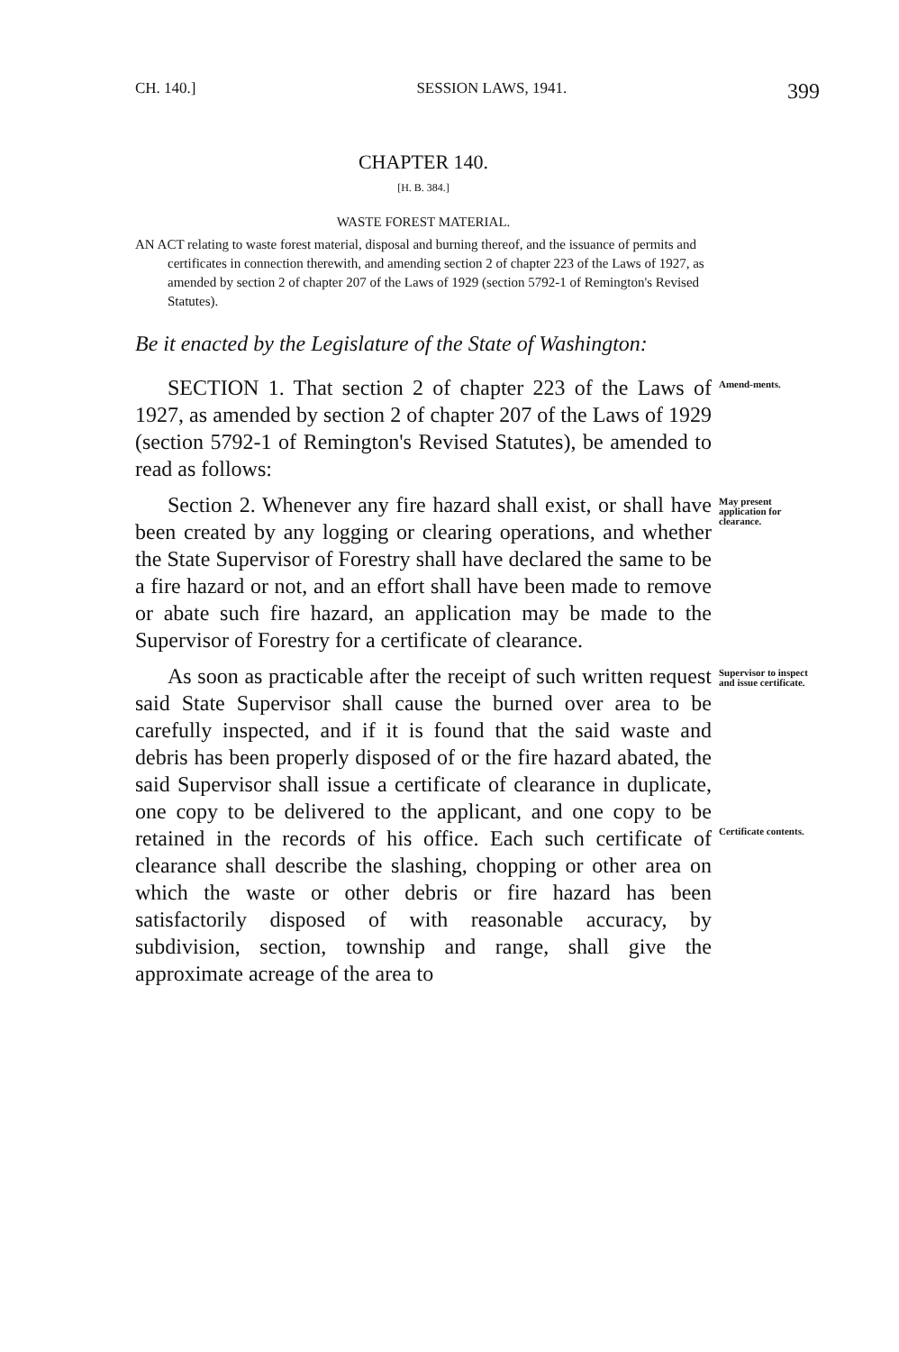CH. 140.] SESSION LAWS, 1941. 399
CHAPTER 140.
[H. B. 384.]
WASTE FOREST MATERIAL.
AN ACT relating to waste forest material, disposal and burning thereof, and the issuance of permits and certificates in connection therewith, and amending section 2 of chapter 223 of the Laws of 1927, as amended by section 2 of chapter 207 of the Laws of 1929 (section 5792-1 of Remington's Revised Statutes).
Be it enacted by the Legislature of the State of Washington:
SECTION 1. That section 2 of chapter 223 of the Laws of 1927, as amended by section 2 of chapter 207 of the Laws of 1929 (section 5792-1 of Remington's Revised Statutes), be amended to read as follows:
Amend-ments.
Section 2. Whenever any fire hazard shall exist, or shall have been created by any logging or clearing operations, and whether the State Supervisor of Forestry shall have declared the same to be a fire hazard or not, and an effort shall have been made to remove or abate such fire hazard, an application may be made to the Supervisor of Forestry for a certificate of clearance.
May present application for clearance.
As soon as practicable after the receipt of such written request said State Supervisor shall cause the burned over area to be carefully inspected, and if it is found that the said waste and debris has been properly disposed of or the fire hazard abated, the said Supervisor shall issue a certificate of clearance in duplicate, one copy to be delivered to the applicant, and one copy to be retained in the records of his office. Each such certificate of clearance shall describe the slashing, chopping or other area on which the waste or other debris or fire hazard has been satisfactorily disposed of with reasonable accuracy, by subdivision, section, township and range, shall give the approximate acreage of the area to
Supervisor to inspect and issue certificate.
Certificate contents.